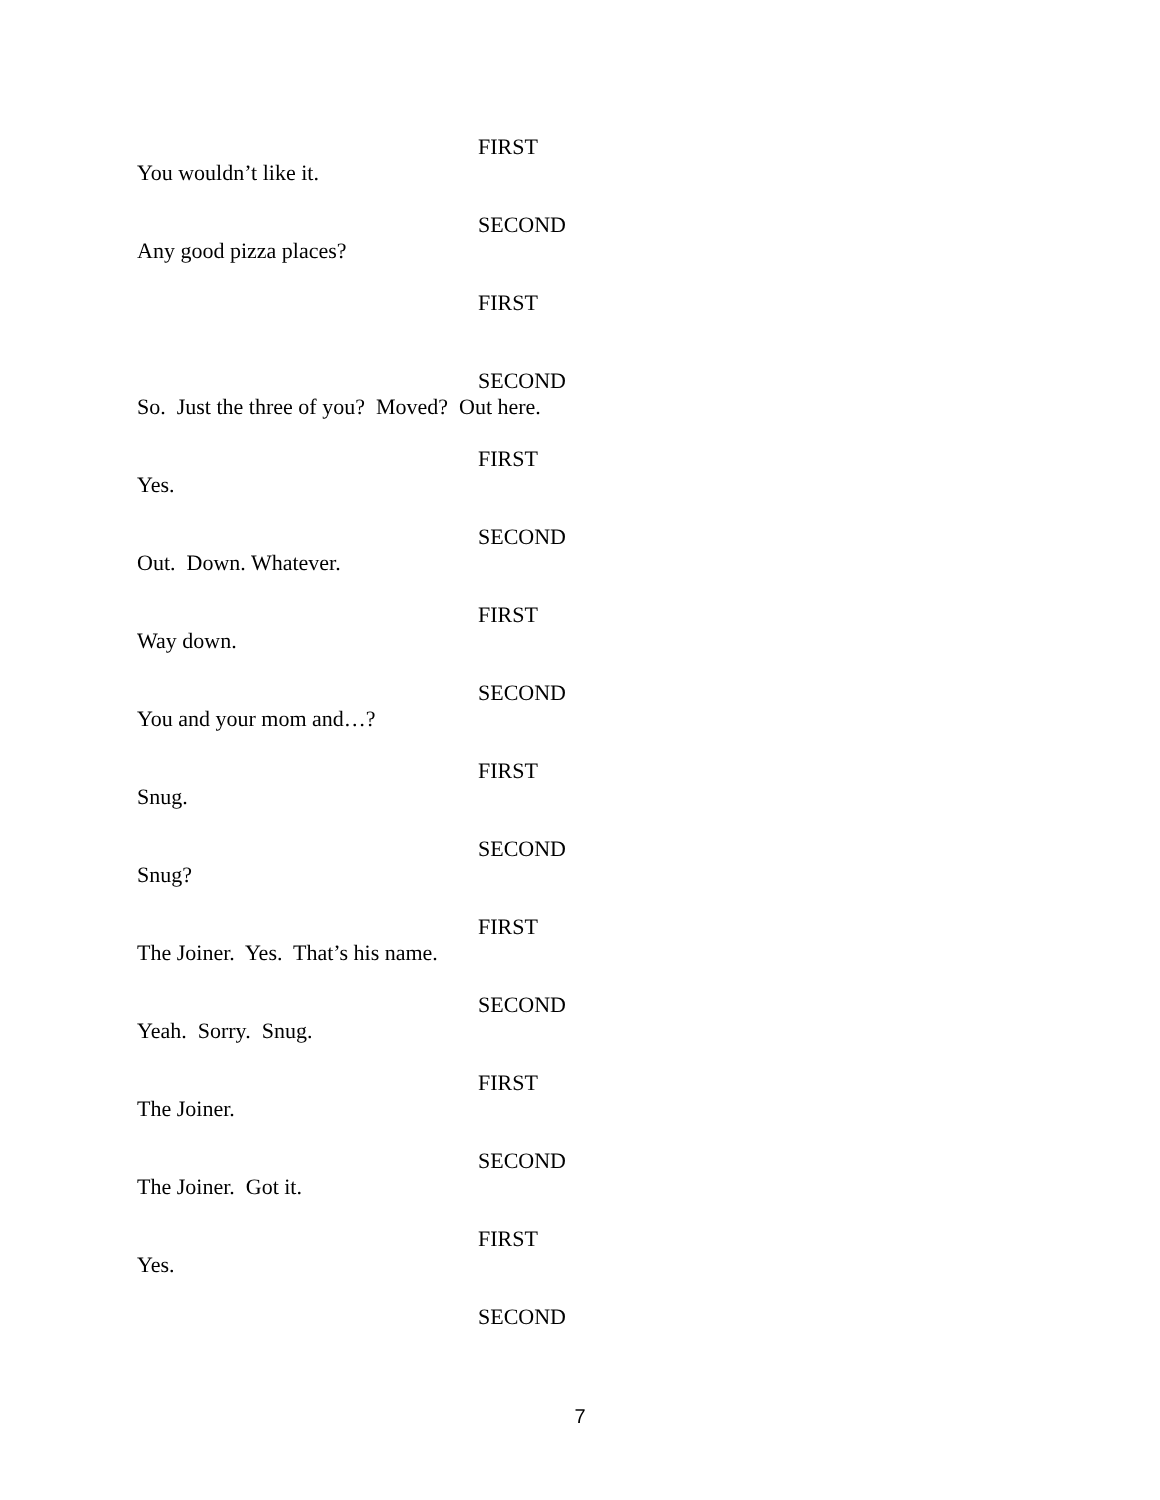FIRST
You wouldn’t like it.
SECOND
Any good pizza places?
FIRST
SECOND
So. Just the three of you? Moved? Out here.
FIRST
Yes.
SECOND
Out. Down. Whatever.
FIRST
Way down.
SECOND
You and your mom and…?
FIRST
Snug.
SECOND
Snug?
FIRST
The Joiner. Yes. That’s his name.
SECOND
Yeah. Sorry. Snug.
FIRST
The Joiner.
SECOND
The Joiner. Got it.
FIRST
Yes.
SECOND
7